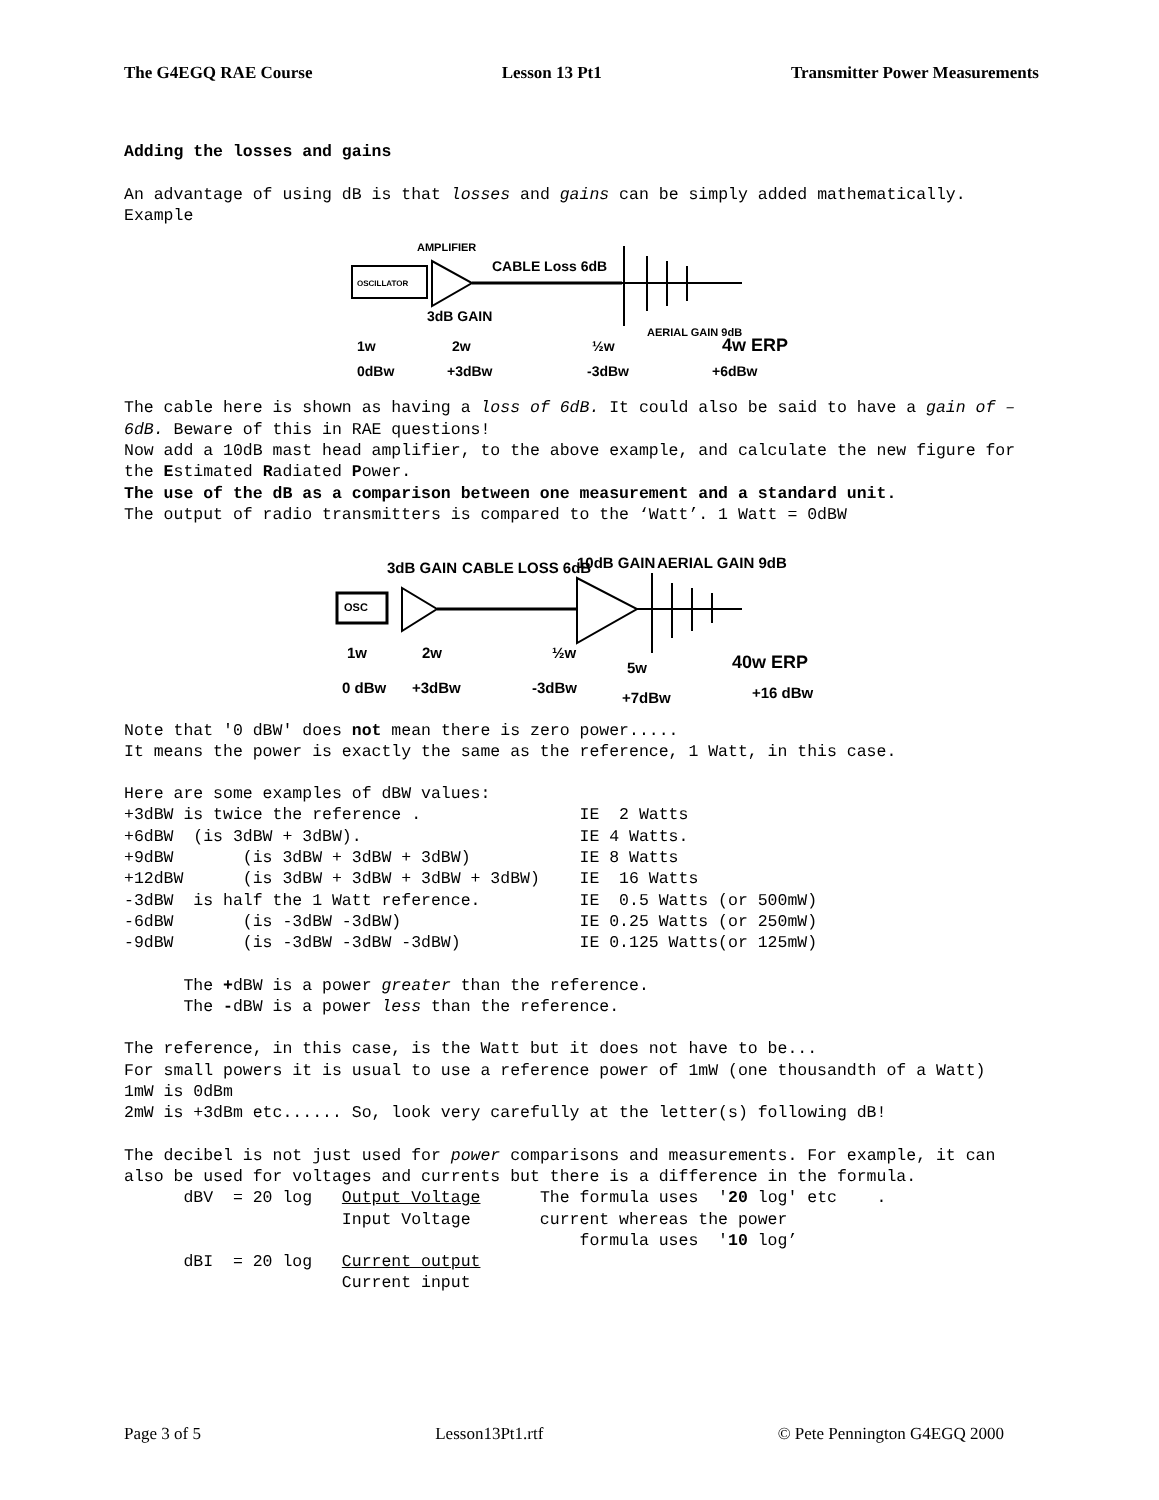The G4EGQ RAE Course Lesson 13 Pt1 Transmitter Power Measurements
Adding the losses and gains
An advantage of using dB is that losses and gains can be simply added mathematically.
Example
OSCILLATOR
AMPLIFIER
CABLE Loss 6dB
3dB GAIN
AERIAL GAIN 9dB
1w
2w
½w
4w ERP
0dBw
+3dBw
-3dBw
+6dBw
The cable here is shown as having a loss of 6dB. It could also be said to have a gain of –6dB. Beware of this in RAE questions!
Now add a 10dB mast head amplifier, to the above example, and calculate the new figure for the Estimated Radiated Power.
The use of the dB as a comparison between one measurement and a standard unit.
The output of radio transmitters is compared to the ‘Watt’. 1 Watt = 0dBW
OSC
3dB GAIN
CABLE LOSS 6dB
10dB GAIN
AERIAL GAIN 9dB
1w
2w
½w
5w
40w ERP
0 dBw
+3dBw
-3dBw
+7dBw
+16 dBw
Note that '0 dBW' does not mean there is zero power.....
It means the power is exactly the same as the reference, 1 Watt, in this case.
Here are some examples of dBW values:
+3dBW is twice the reference .                IE  2 Watts
+6dBW  (is 3dBW + 3dBW).                      IE 4 Watts.
+9dBW       (is 3dBW + 3dBW + 3dBW)           IE 8 Watts
+12dBW      (is 3dBW + 3dBW + 3dBW + 3dBW)    IE  16 Watts
-3dBW  is half the 1 Watt reference.          IE  0.5 Watts (or 500mW)
-6dBW       (is -3dBW -3dBW)                  IE 0.25 Watts (or 250mW)
-9dBW       (is -3dBW -3dBW -3dBW)            IE 0.125 Watts(or 125mW)

      The +dBW is a power greater than the reference.
      The -dBW is a power less than the reference.
The reference, in this case, is the Watt but it does not have to be...
For small powers it is usual to use a reference power of 1mW (one thousandth of a Watt)
1mW is 0dBm
2mW is +3dBm etc...... So, look very carefully at the letter(s) following dB!
The decibel is not just used for power comparisons and measurements. For example, it can also be used for voltages and currents but there is a difference in the formula.
      dBV  = 20 log   Output Voltage      The formula uses  '20 log' etc    .
                      Input Voltage       current whereas the power
                                              formula uses  '10 log’
      dBI  = 20 log   Current output
                      Current input
Page 3 of 5 Lesson13Pt1.rtf © Pete Pennington G4EGQ 2000